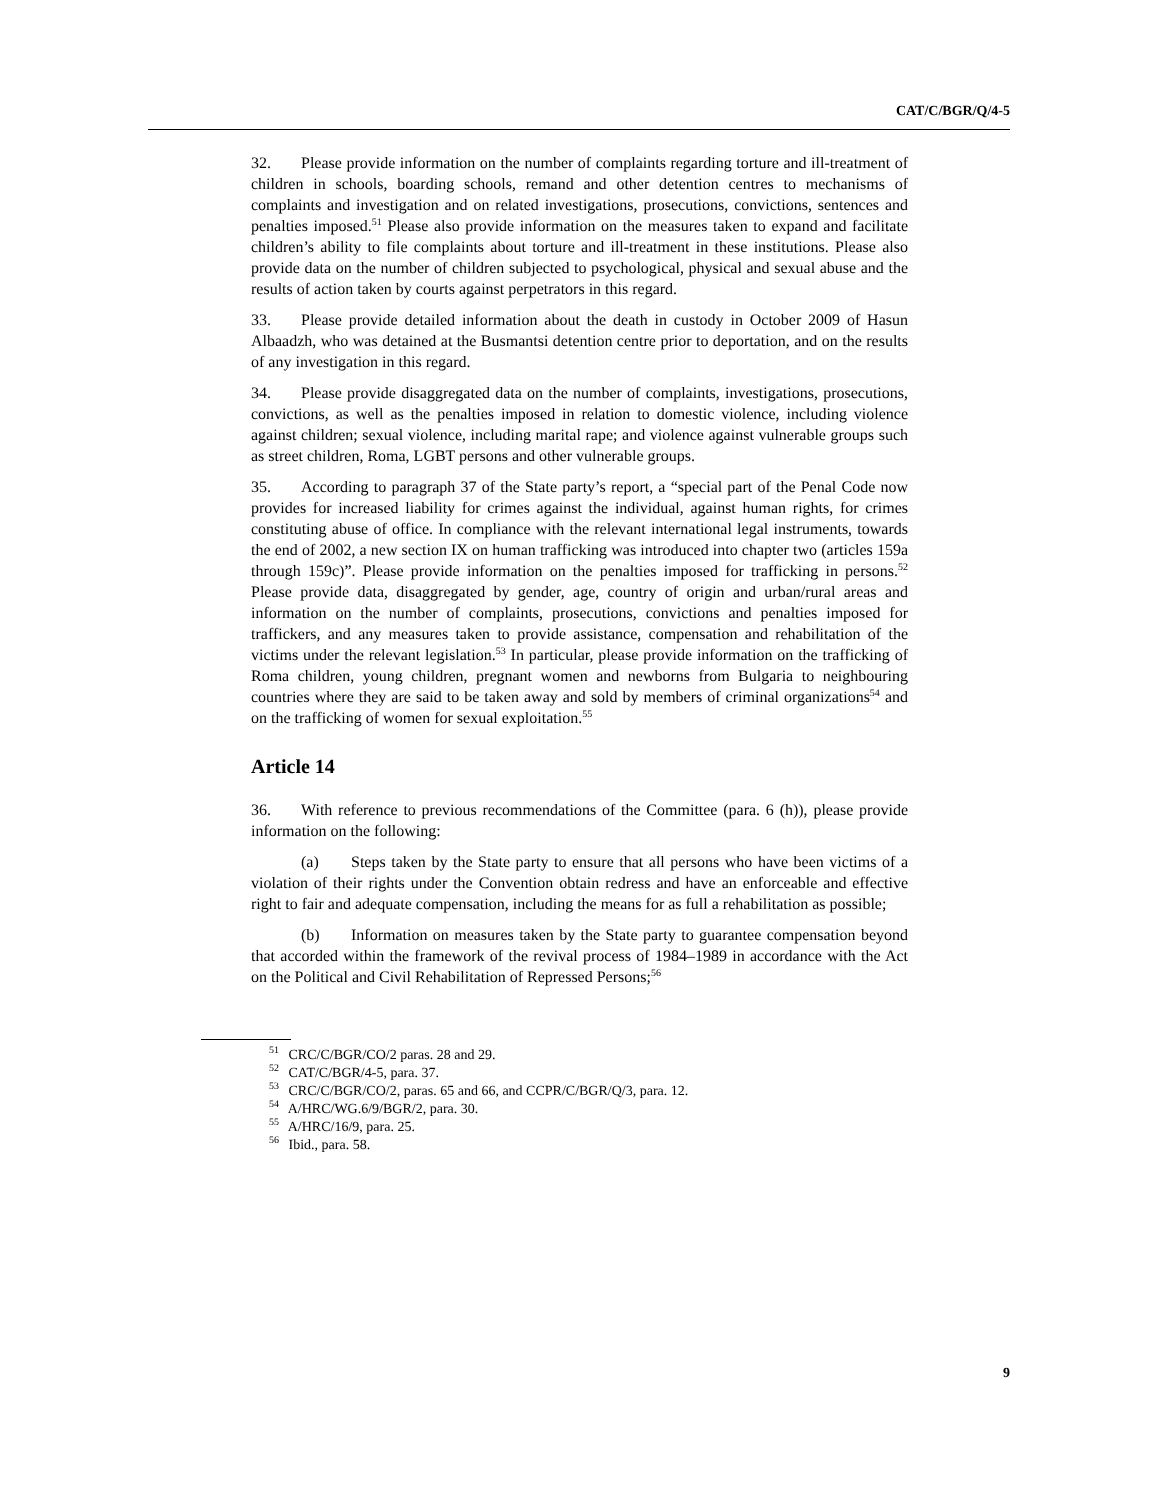CAT/C/BGR/Q/4-5
32. Please provide information on the number of complaints regarding torture and ill-treatment of children in schools, boarding schools, remand and other detention centres to mechanisms of complaints and investigation and on related investigations, prosecutions, convictions, sentences and penalties imposed.<sup>51</sup> Please also provide information on the measures taken to expand and facilitate children’s ability to file complaints about torture and ill-treatment in these institutions. Please also provide data on the number of children subjected to psychological, physical and sexual abuse and the results of action taken by courts against perpetrators in this regard.
33. Please provide detailed information about the death in custody in October 2009 of Hasun Albaadzh, who was detained at the Busmantsi detention centre prior to deportation, and on the results of any investigation in this regard.
34. Please provide disaggregated data on the number of complaints, investigations, prosecutions, convictions, as well as the penalties imposed in relation to domestic violence, including violence against children; sexual violence, including marital rape; and violence against vulnerable groups such as street children, Roma, LGBT persons and other vulnerable groups.
35. According to paragraph 37 of the State party’s report, a “special part of the Penal Code now provides for increased liability for crimes against the individual, against human rights, for crimes constituting abuse of office. In compliance with the relevant international legal instruments, towards the end of 2002, a new section IX on human trafficking was introduced into chapter two (articles 159a through 159c)”. Please provide information on the penalties imposed for trafficking in persons.<sup>52</sup> Please provide data, disaggregated by gender, age, country of origin and urban/rural areas and information on the number of complaints, prosecutions, convictions and penalties imposed for traffickers, and any measures taken to provide assistance, compensation and rehabilitation of the victims under the relevant legislation.<sup>53</sup> In particular, please provide information on the trafficking of Roma children, young children, pregnant women and newborns from Bulgaria to neighbouring countries where they are said to be taken away and sold by members of criminal organizations<sup>54</sup> and on the trafficking of women for sexual exploitation.<sup>55</sup>
Article 14
36. With reference to previous recommendations of the Committee (para. 6 (h)), please provide information on the following:
(a) Steps taken by the State party to ensure that all persons who have been victims of a violation of their rights under the Convention obtain redress and have an enforceable and effective right to fair and adequate compensation, including the means for as full a rehabilitation as possible;
(b) Information on measures taken by the State party to guarantee compensation beyond that accorded within the framework of the revival process of 1984–1989 in accordance with the Act on the Political and Civil Rehabilitation of Repressed Persons;<sup>56</sup>
<sup>51</sup> CRC/C/BGR/CO/2 paras. 28 and 29.
<sup>52</sup> CAT/C/BGR/4-5, para. 37.
<sup>53</sup> CRC/C/BGR/CO/2, paras. 65 and 66, and CCPR/C/BGR/Q/3, para. 12.
<sup>54</sup> A/HRC/WG.6/9/BGR/2, para. 30.
<sup>55</sup> A/HRC/16/9, para. 25.
<sup>56</sup> Ibid., para. 58.
9